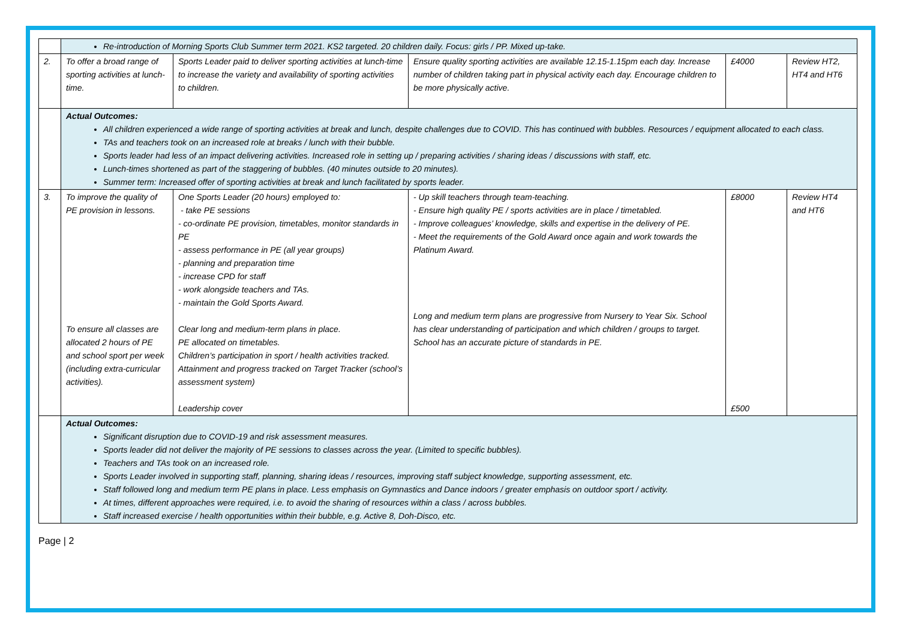| | Re-introduction of Morning Sports Club Summer term 2021. KS2 targeted. 20 children daily. Focus: girls / PP. Mixed up-take. | | | | |
| 2. | To offer a broad range of sporting activities at lunch-time. | Sports Leader paid to deliver sporting activities at lunch-time to increase the variety and availability of sporting activities to children. | Ensure quality sporting activities are available 12.15-1.15pm each day. Increase number of children taking part in physical activity each day. Encourage children to be more physically active. | £4000 | Review HT2, HT4 and HT6 |
| | Actual Outcomes: All children experienced a wide range of sporting activities at break and lunch, despite challenges due to COVID. This has continued with bubbles. Resources / equipment allocated to each class. TAs and teachers took on an increased role at breaks / lunch with their bubble. Sports leader had less of an impact delivering activities. Increased role in setting up / preparing activities / sharing ideas / discussions with staff, etc. Lunch-times shortened as part of the staggering of bubbles. (40 minutes outside to 20 minutes). Summer term: Increased offer of sporting activities at break and lunch facilitated by sports leader. | | | | |
| 3. | To improve the quality of PE provision in lessons. To ensure all classes are allocated 2 hours of PE and school sport per week (including extra-curricular activities). | One Sports Leader (20 hours) employed to: - take PE sessions - co-ordinate PE provision, timetables, monitor standards in PE - assess performance in PE (all year groups) - planning and preparation time - increase CPD for staff - work alongside teachers and TAs. - maintain the Gold Sports Award. Clear long and medium-term plans in place. PE allocated on timetables. Children’s participation in sport / health activities tracked. Attainment and progress tracked on Target Tracker (school’s assessment system) Leadership cover | - Up skill teachers through team-teaching. - Ensure high quality PE / sports activities are in place / timetabled. - Improve colleagues’ knowledge, skills and expertise in the delivery of PE. - Meet the requirements of the Gold Award once again and work towards the Platinum Award. Long and medium term plans are progressive from Nursery to Year Six. School has clear understanding of participation and which children / groups to target. School has an accurate picture of standards in PE. | £8000 £500 | Review HT4 and HT6 |
| | Actual Outcomes: Significant disruption due to COVID-19 and risk assessment measures. Sports leader did not deliver the majority of PE sessions to classes across the year. (Limited to specific bubbles). Teachers and TAs took on an increased role. Sports Leader involved in supporting staff, planning, sharing ideas / resources, improving staff subject knowledge, supporting assessment, etc. Staff followed long and medium term PE plans in place. Less emphasis on Gymnastics and Dance indoors / greater emphasis on outdoor sport / activity. At times, different approaches were required, i.e. to avoid the sharing of resources within a class / across bubbles. Staff increased exercise / health opportunities within their bubble, e.g. Active 8, Doh-Disco, etc. | | | | |
Page | 2